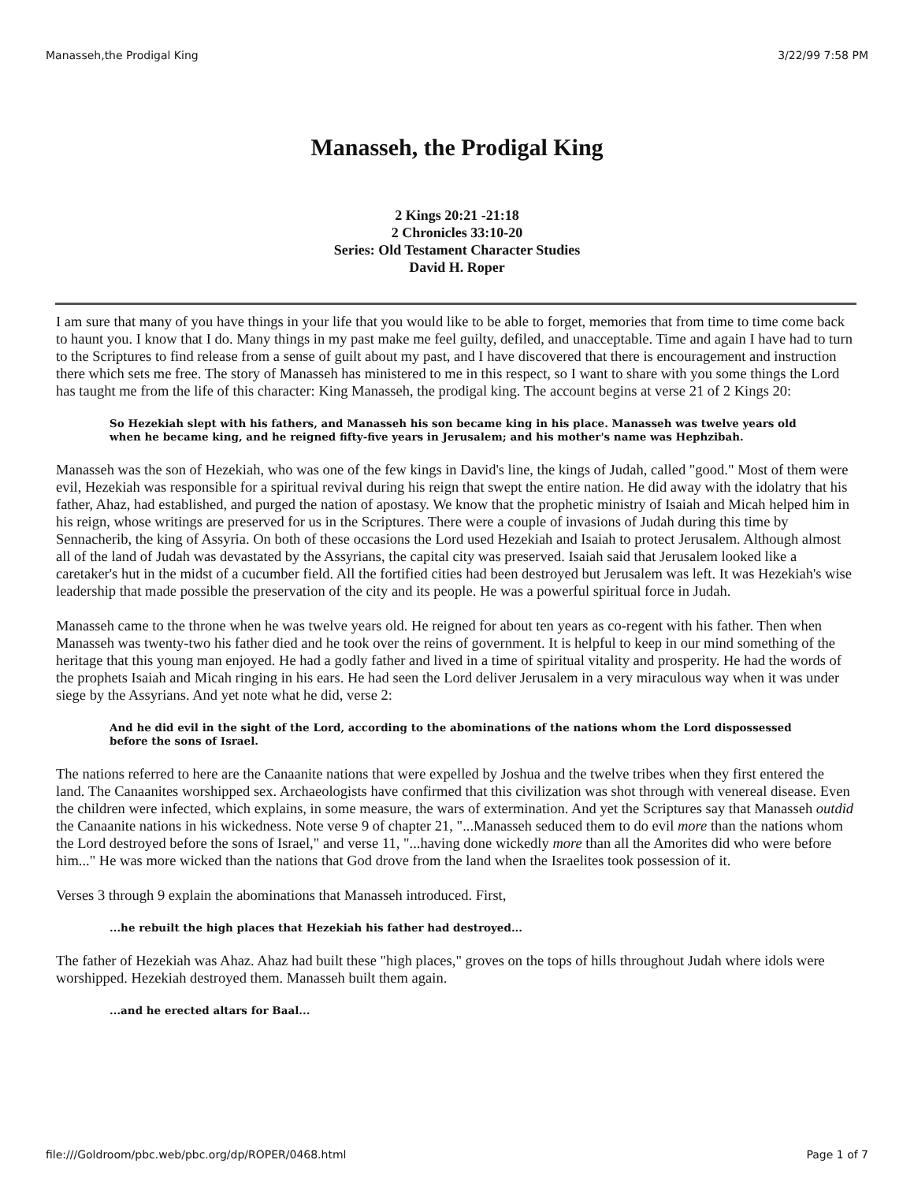Manasseh,the Prodigal King 3/22/99 7:58 PM
Manasseh, the Prodigal King
2 Kings 20:21 -21:18
2 Chronicles 33:10-20
Series: Old Testament Character Studies
David H. Roper
I am sure that many of you have things in your life that you would like to be able to forget, memories that from time to time come back to haunt you. I know that I do. Many things in my past make me feel guilty, defiled, and unacceptable. Time and again I have had to turn to the Scriptures to find release from a sense of guilt about my past, and I have discovered that there is encouragement and instruction there which sets me free. The story of Manasseh has ministered to me in this respect, so I want to share with you some things the Lord has taught me from the life of this character: King Manasseh, the prodigal king. The account begins at verse 21 of 2 Kings 20:
So Hezekiah slept with his fathers, and Manasseh his son became king in his place. Manasseh was twelve years old when he became king, and he reigned fifty-five years in Jerusalem; and his mother's name was Hephzibah.
Manasseh was the son of Hezekiah, who was one of the few kings in David's line, the kings of Judah, called "good." Most of them were evil, Hezekiah was responsible for a spiritual revival during his reign that swept the entire nation. He did away with the idolatry that his father, Ahaz, had established, and purged the nation of apostasy. We know that the prophetic ministry of Isaiah and Micah helped him in his reign, whose writings are preserved for us in the Scriptures. There were a couple of invasions of Judah during this time by Sennacherib, the king of Assyria. On both of these occasions the Lord used Hezekiah and Isaiah to protect Jerusalem. Although almost all of the land of Judah was devastated by the Assyrians, the capital city was preserved. Isaiah said that Jerusalem looked like a caretaker's hut in the midst of a cucumber field. All the fortified cities had been destroyed but Jerusalem was left. It was Hezekiah's wise leadership that made possible the preservation of the city and its people. He was a powerful spiritual force in Judah.
Manasseh came to the throne when he was twelve years old. He reigned for about ten years as co-regent with his father. Then when Manasseh was twenty-two his father died and he took over the reins of government. It is helpful to keep in our mind something of the heritage that this young man enjoyed. He had a godly father and lived in a time of spiritual vitality and prosperity. He had the words of the prophets Isaiah and Micah ringing in his ears. He had seen the Lord deliver Jerusalem in a very miraculous way when it was under siege by the Assyrians. And yet note what he did, verse 2:
And he did evil in the sight of the Lord, according to the abominations of the nations whom the Lord dispossessed before the sons of Israel.
The nations referred to here are the Canaanite nations that were expelled by Joshua and the twelve tribes when they first entered the land. The Canaanites worshipped sex. Archaeologists have confirmed that this civilization was shot through with venereal disease. Even the children were infected, which explains, in some measure, the wars of extermination. And yet the Scriptures say that Manasseh outdid the Canaanite nations in his wickedness. Note verse 9 of chapter 21, "...Manasseh seduced them to do evil more than the nations whom the Lord destroyed before the sons of Israel," and verse 11, "...having done wickedly more than all the Amorites did who were before him..." He was more wicked than the nations that God drove from the land when the Israelites took possession of it.
Verses 3 through 9 explain the abominations that Manasseh introduced. First,
...he rebuilt the high places that Hezekiah his father had destroyed...
The father of Hezekiah was Ahaz. Ahaz had built these "high places," groves on the tops of hills throughout Judah where idols were worshipped. Hezekiah destroyed them. Manasseh built them again.
...and he erected altars for Baal...
file:///Goldroom/pbc.web/pbc.org/dp/ROPER/0468.html Page 1 of 7